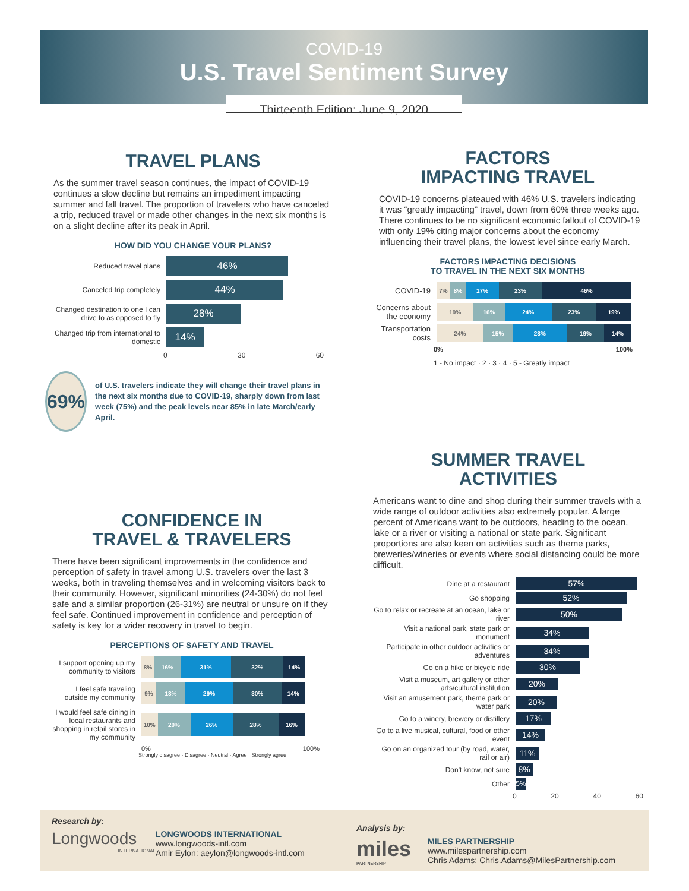COVID-19
U.S. Travel Sentiment Survey
Thirteenth Edition: June 9, 2020
TRAVEL PLANS
As the summer travel season continues, the impact of COVID-19 continues a slow decline but remains an impediment impacting summer and fall travel. The proportion of travelers who have canceled a trip, reduced travel or made other changes in the next six months is on a slight decline after its peak in April.
HOW DID YOU CHANGE YOUR PLANS?
Reduced travel plans
46%
Canceled trip completely
44%
Changed destination to one I can drive to as opposed to fly
28%
Changed trip from international to domestic
14%
0 30 60
69%
of U.S. travelers indicate they will change their travel plans in the next six months due to COVID-19, sharply down from last week (75%) and the peak levels near 85% in late March/early April.
CONFIDENCE IN
TRAVEL & TRAVELERS
There have been significant improvements in the confidence and perception of safety in travel among U.S. travelers over the last 3 weeks, both in traveling themselves and in welcoming visitors back to their community. However, significant minorities (24-30%) do not feel safe and a similar proportion (26-31%) are neutral or unsure on if they feel safe. Continued improvement in confidence and perception of safety is key for a wider recovery in travel to begin.
PERCEPTIONS OF SAFETY AND TRAVEL
I support opening up my community to visitors
8% 16% 31% 32% 14%
I feel safe traveling outside my community
9% 18% 29% 30% 14%
I would feel safe dining in local restaurants and shopping in retail stores in my community
10% 20% 26% 28% 16%
0% 100%
Strongly disagree · Disagree · Neutral · Agree · Strongly agree
FACTORS
IMPACTING TRAVEL
COVID-19 concerns plateaued with 46% U.S. travelers indicating it was “greatly impacting” travel, down from 60% three weeks ago. There continues to be no significant economic fallout of COVID-19 with only 19% citing major concerns about the economy influencing their travel plans, the lowest level since early March.
FACTORS IMPACTING DECISIONS
TO TRAVEL IN THE NEXT SIX MONTHS
COVID-19
7% 8% 17% 23% 46%
Concerns about the economy
19% 16% 24% 23% 19%
Transportation costs
24% 15% 28% 19% 14%
0% 100%
1 - No impact · 2 · 3 · 4 · 5 - Greatly impact
SUMMER TRAVEL
ACTIVITIES
Americans want to dine and shop during their summer travels with a wide range of outdoor activities also extremely popular. A large percent of Americans want to be outdoors, heading to the ocean, lake or a river or visiting a national or state park. Significant proportions are also keen on activities such as theme parks, breweries/wineries or events where social distancing could be more difficult.
Dine at a restaurant
57%
Go shopping
52%
Go to relax or recreate at an ocean, lake or river
50%
Visit a national park, state park or monument
34%
Participate in other outdoor activities or adventures
34%
Go on a hike or bicycle ride
30%
Visit a museum, art gallery or other arts/cultural institution
20%
Visit an amusement park, theme park or water park
20%
Go to a winery, brewery or distillery
17%
Go to a live musical, cultural, food or other event
14%
Go on an organized tour (by road, water, rail or air)
11%
Don't know, not sure
8%
Other
5%
0 20 40 60
Research by:
Longwoods
INTERNATIONAL
LONGWOODS INTERNATIONAL
www.longwoods-intl.com
Amir Eylon: aeylon@longwoods-intl.com
Analysis by:
miles
PARTNERSHIP
MILES PARTNERSHIP
www.milespartnership.com
Chris Adams: Chris.Adams@MilesPartnership.com